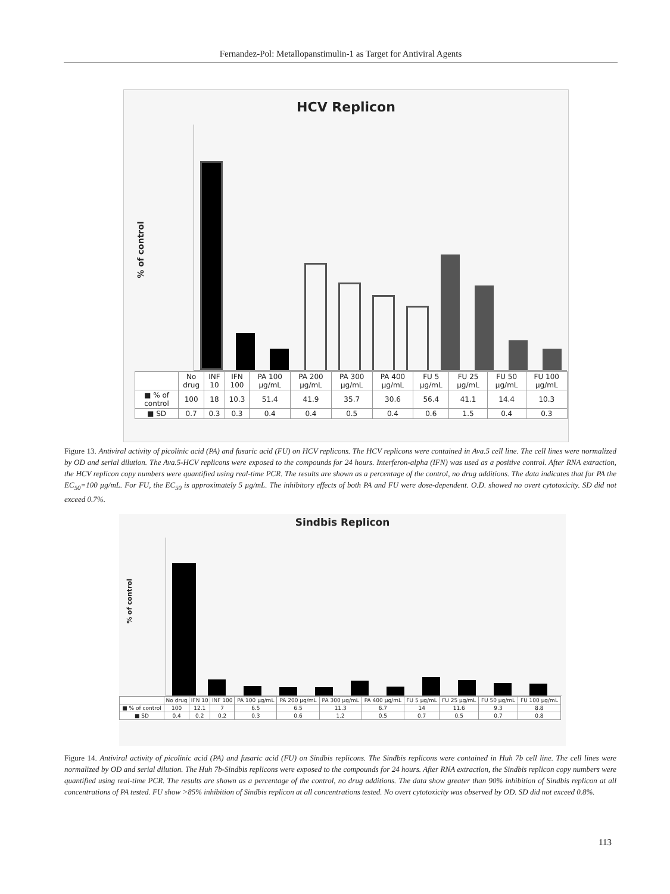Fernandez-Pol: Metallopanstimulin-1 as Target for Antiviral Agents
HCV Replicon
% of control
| | No drug | INF 10 | IFN 100 | PA 100 µg/mL | PA 200 µg/mL | PA 300 µg/mL | PA 400 µg/mL | FU 5 µg/mL | FU 25 µg/mL | FU 50 µg/mL | FU 100 µg/mL |
| --- | --- | --- | --- | --- | --- | --- | --- | --- | --- | --- | --- |
| ■ % of control | 100 | 18 | 10.3 | 51.4 | 41.9 | 35.7 | 30.6 | 56.4 | 41.1 | 14.4 | 10.3 |
| ■ SD | 0.7 | 0.3 | 0.3 | 0.4 | 0.4 | 0.5 | 0.4 | 0.6 | 1.5 | 0.4 | 0.3 |
Figure 13. Antiviral activity of picolinic acid (PA) and fusaric acid (FU) on HCV replicons. The HCV replicons were contained in Ava.5 cell line. The cell lines were normalized by OD and serial dilution. The Ava.5-HCV replicons were exposed to the compounds for 24 hours. Interferon-alpha (IFN) was used as a positive control. After RNA extraction, the HCV replicon copy numbers were quantified using real-time PCR. The results are shown as a percentage of the control, no drug additions. The data indicates that for PA the EC<sub>50</sub>=100 µg/mL. For FU, the EC<sub>50</sub> is approximately 5 µg/mL. The inhibitory effects of both PA and FU were dose-dependent. O.D. showed no overt cytotoxicity. SD did not exceed 0.7%.
Sindbis Replicon
% of control
| | No drug | IFN 10 | INF 100 | PA 100 µg/mL | PA 200 µg/mL | PA 300 µg/mL | PA 400 µg/mL | FU 5 µg/mL | FU 25 µg/mL | FU 50 µg/mL | FU 100 µg/mL |
| --- | --- | --- | --- | --- | --- | --- | --- | --- | --- | --- | --- |
| ■ % of control | 100 | 12.1 | 7 | 6.5 | 6.5 | 11.3 | 6.7 | 14 | 11.6 | 9.3 | 8.8 |
| ■ SD | 0.4 | 0.2 | 0.2 | 0.3 | 0.6 | 1.2 | 0.5 | 0.7 | 0.5 | 0.7 | 0.8 |
Figure 14. Antiviral activity of picolinic acid (PA) and fusaric acid (FU) on Sindbis replicons. The Sindbis replicons were contained in Huh 7b cell line. The cell lines were normalized by OD and serial dilution. The Huh 7b-Sindbis replicons were exposed to the compounds for 24 hours. After RNA extraction, the Sindbis replicon copy numbers were quantified using real-time PCR. The results are shown as a percentage of the control, no drug additions. The data show greater than 90% inhibition of Sindbis replicon at all concentrations of PA tested. FU show >85% inhibition of Sindbis replicon at all concentrations tested. No overt cytotoxicity was observed by OD. SD did not exceed 0.8%.
113